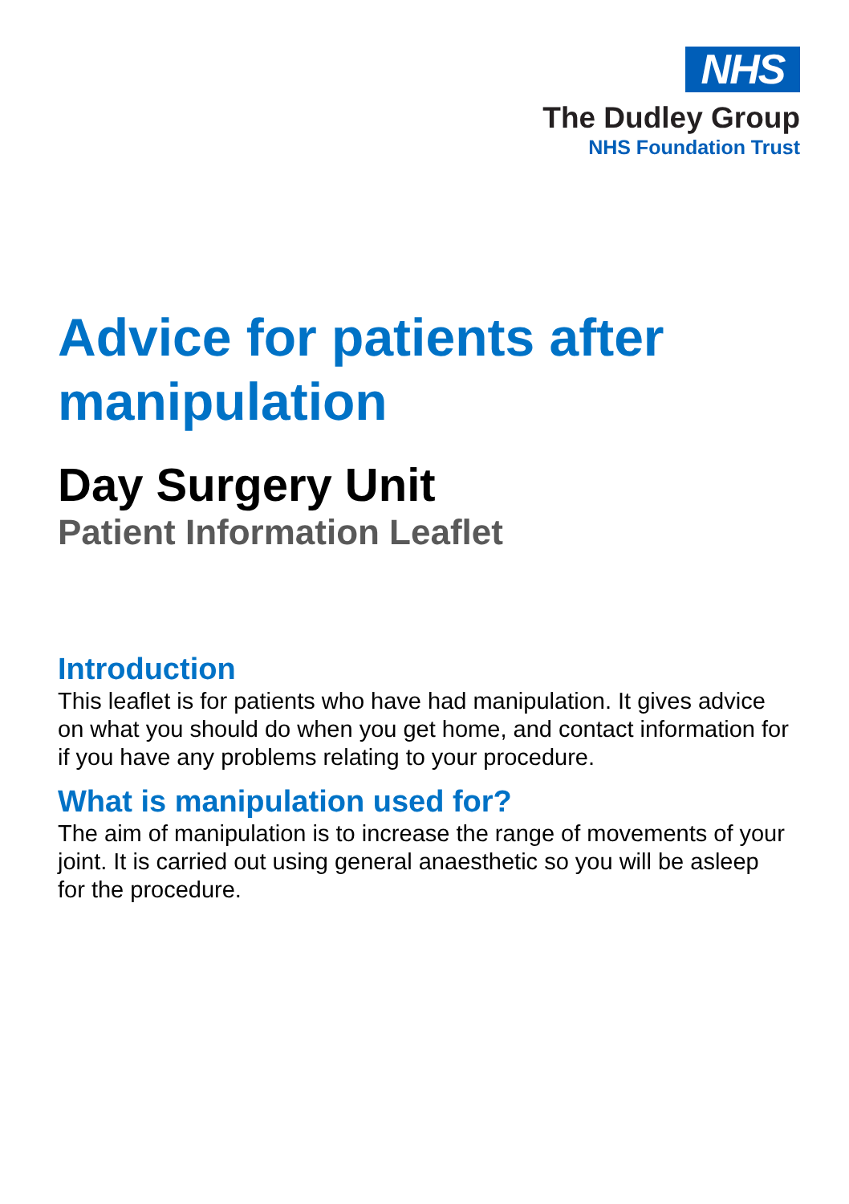NHS
The Dudley Group
NHS Foundation Trust
Advice for patients after manipulation
Day Surgery Unit
Patient Information Leaflet
Introduction
This leaflet is for patients who have had manipulation. It gives advice on what you should do when you get home, and contact information for if you have any problems relating to your procedure.
What is manipulation used for?
The aim of manipulation is to increase the range of movements of your joint. It is carried out using general anaesthetic so you will be asleep for the procedure.